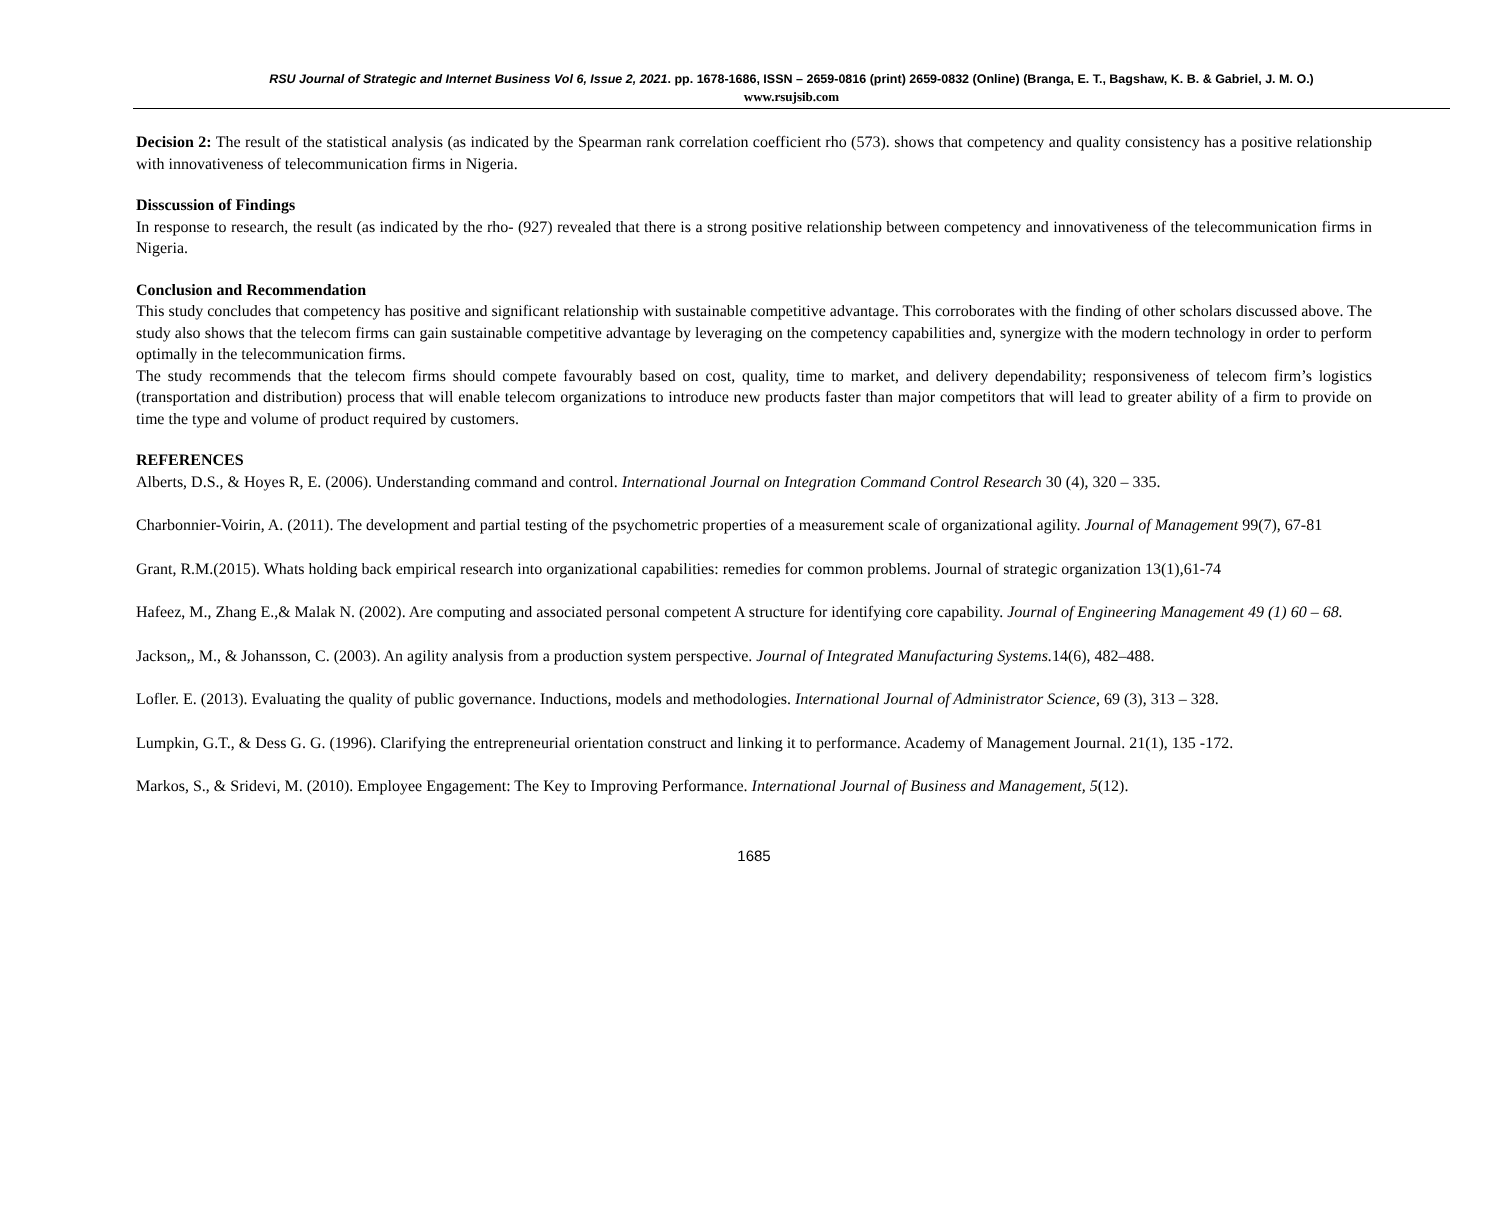RSU Journal of Strategic and Internet Business Vol 6, Issue 2, 2021. pp. 1678-1686, ISSN – 2659-0816 (print) 2659-0832 (Online) (Branga, E. T., Bagshaw, K. B. & Gabriel, J. M. O.)
www.rsujsib.com
Decision 2: The result of the statistical analysis (as indicated by the Spearman rank correlation coefficient rho (573). shows that competency and quality consistency has a positive relationship with innovativeness of telecommunication firms in Nigeria.
Disscussion of Findings
In response to research, the result (as indicated by the rho- (927) revealed that there is a strong positive relationship between competency and innovativeness of the telecommunication firms in Nigeria.
Conclusion and Recommendation
This study concludes that competency has positive and significant relationship with sustainable competitive advantage. This corroborates with the finding of other scholars discussed above. The study also shows that the telecom firms can gain sustainable competitive advantage by leveraging on the competency capabilities and, synergize with the modern technology in order to perform optimally in the telecommunication firms.
The study recommends that the telecom firms should compete favourably based on cost, quality, time to market, and delivery dependability; responsiveness of telecom firm’s logistics (transportation and distribution) process that will enable telecom organizations to introduce new products faster than major competitors that will lead to greater ability of a firm to provide on time the type and volume of product required by customers.
REFERENCES
Alberts, D.S., & Hoyes R, E. (2006). Understanding command and control. International Journal on Integration Command Control Research 30 (4), 320 – 335.
Charbonnier-Voirin, A. (2011). The development and partial testing of the psychometric properties of a measurement scale of organizational agility. Journal of Management 99(7), 67-81
Grant, R.M.(2015). Whats holding back empirical research into organizational capabilities: remedies for common problems. Journal of strategic organization 13(1),61-74
Hafeez, M., Zhang E.,& Malak N. (2002). Are computing and associated personal competent A structure for identifying core capability. Journal of Engineering Management 49 (1) 60 – 68.
Jackson,, M., & Johansson, C. (2003). An agility analysis from a production system perspective. Journal of Integrated Manufacturing Systems. 14(6), 482–488.
Lofler. E. (2013). Evaluating the quality of public governance. Inductions, models and methodologies. International Journal of Administrator Science, 69 (3), 313 – 328.
Lumpkin, G.T., & Dess G. G. (1996). Clarifying the entrepreneurial orientation construct and linking it to performance. Academy of Management Journal. 21(1), 135 -172.
Markos, S., & Sridevi, M. (2010). Employee Engagement: The Key to Improving Performance. International Journal of Business and Management, 5(12).
1685